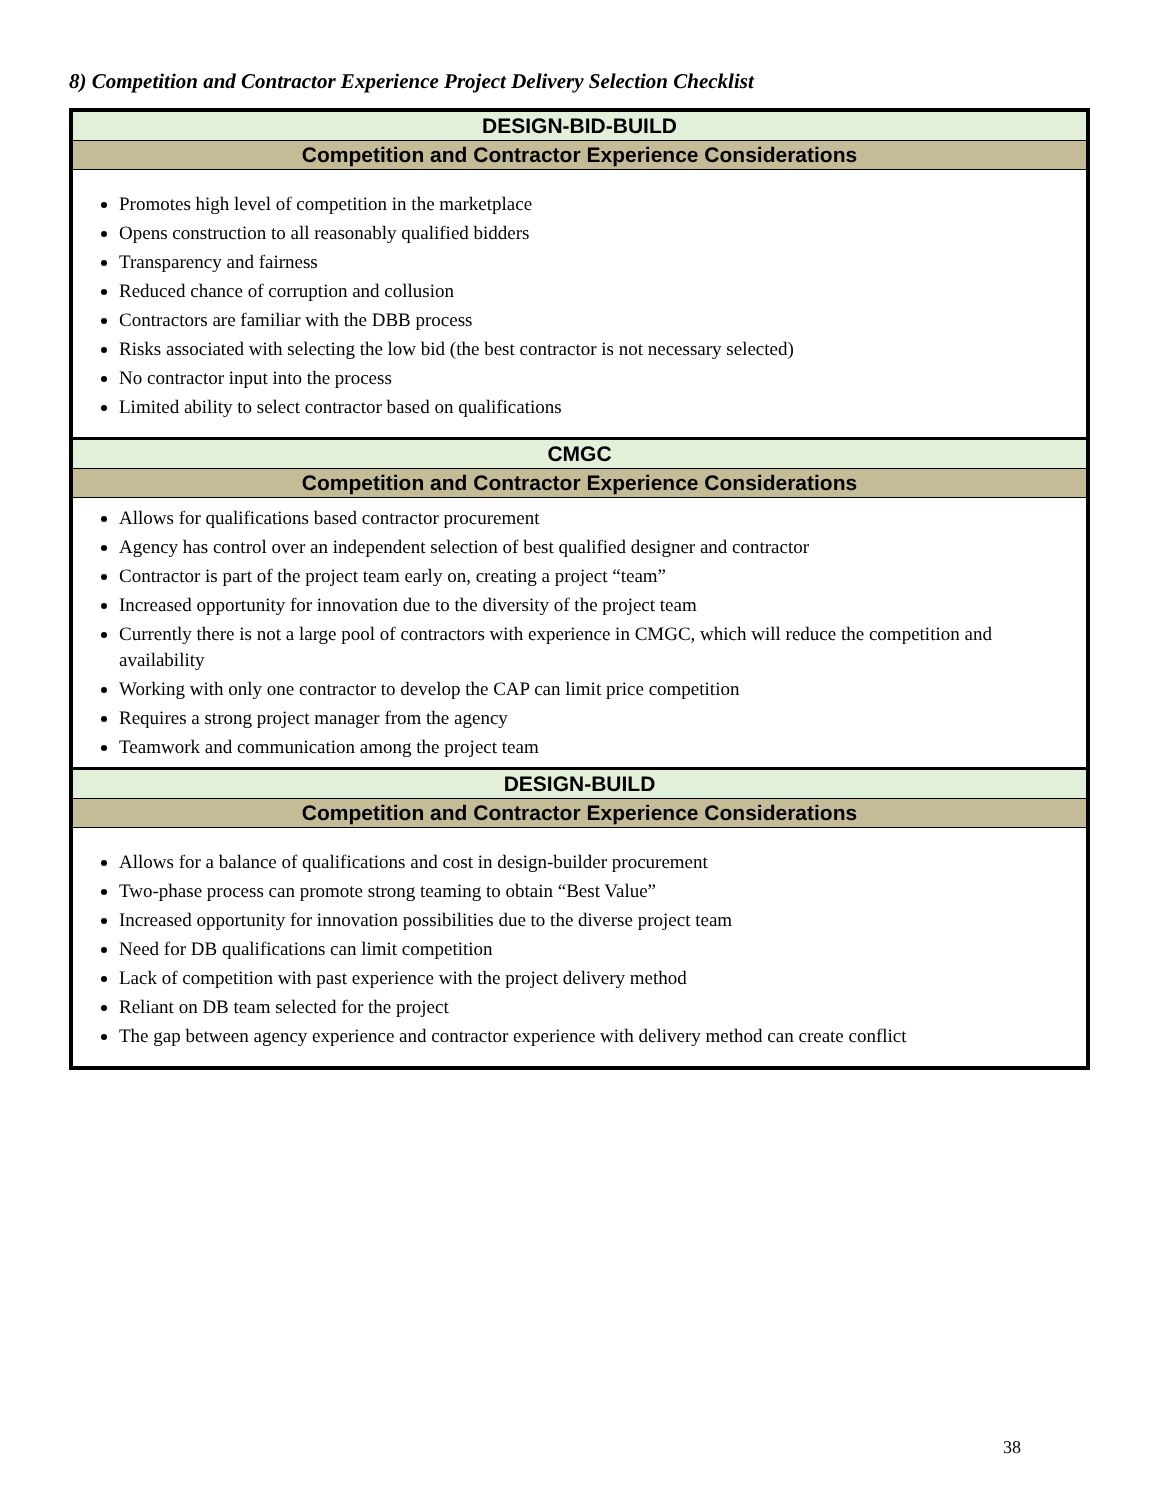8) Competition and Contractor Experience Project Delivery Selection Checklist
| DESIGN-BID-BUILD |
| Competition and Contractor Experience Considerations |
| Promotes high level of competition in the marketplace Opens construction to all reasonably qualified bidders Transparency and fairness Reduced chance of corruption and collusion Contractors are familiar with the DBB process Risks associated with selecting the low bid (the best contractor is not necessary selected) No contractor input into the process Limited ability to select contractor based on qualifications |
| CMGC |
| Competition and Contractor Experience Considerations |
| Allows for qualifications based contractor procurement Agency has control over an independent selection of best qualified designer and contractor Contractor is part of the project team early on, creating a project “team” Increased opportunity for innovation due to the diversity of the project team Currently there is not a large pool of contractors with experience in CMGC, which will reduce the competition and availability Working with only one contractor to develop the CAP can limit price competition Requires a strong project manager from the agency Teamwork and communication among the project team |
| DESIGN-BUILD |
| Competition and Contractor Experience Considerations |
| Allows for a balance of qualifications and cost in design-builder procurement Two-phase process can promote strong teaming to obtain “Best Value” Increased opportunity for innovation possibilities due to the diverse project team Need for DB qualifications can limit competition Lack of competition with past experience with the project delivery method Reliant on DB team selected for the project The gap between agency experience and contractor experience with delivery method can create conflict |
38